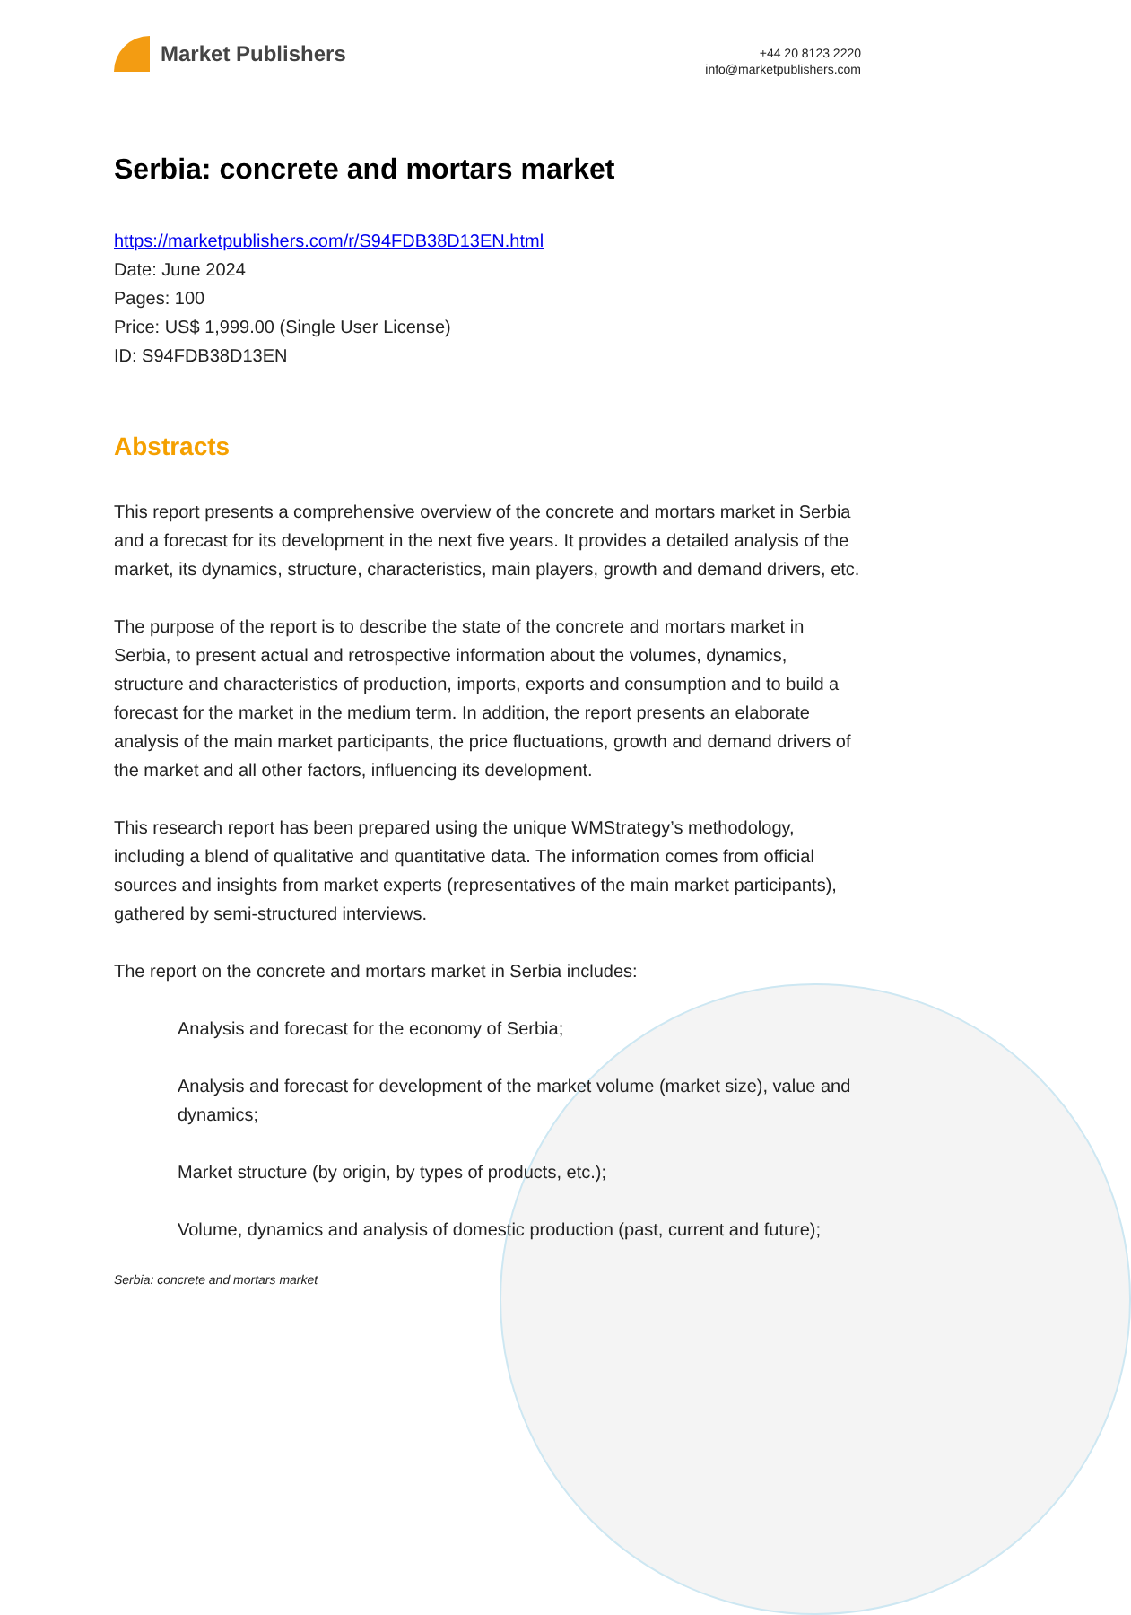Market Publishers
+44 20 8123 2220
info@marketpublishers.com
Serbia: concrete and mortars market
https://marketpublishers.com/r/S94FDB38D13EN.html
Date: June 2024
Pages: 100
Price: US$ 1,999.00 (Single User License)
ID: S94FDB38D13EN
Abstracts
This report presents a comprehensive overview of the concrete and mortars market in Serbia and a forecast for its development in the next five years. It provides a detailed analysis of the market, its dynamics, structure, characteristics, main players, growth and demand drivers, etc.
The purpose of the report is to describe the state of the concrete and mortars market in Serbia, to present actual and retrospective information about the volumes, dynamics, structure and characteristics of production, imports, exports and consumption and to build a forecast for the market in the medium term. In addition, the report presents an elaborate analysis of the main market participants, the price fluctuations, growth and demand drivers of the market and all other factors, influencing its development.
This research report has been prepared using the unique WMStrategy’s methodology, including a blend of qualitative and quantitative data. The information comes from official sources and insights from market experts (representatives of the main market participants), gathered by semi-structured interviews.
The report on the concrete and mortars market in Serbia includes:
Analysis and forecast for the economy of Serbia;
Analysis and forecast for development of the market volume (market size), value and dynamics;
Market structure (by origin, by types of products, etc.);
Volume, dynamics and analysis of domestic production (past, current and future);
Serbia: concrete and mortars market